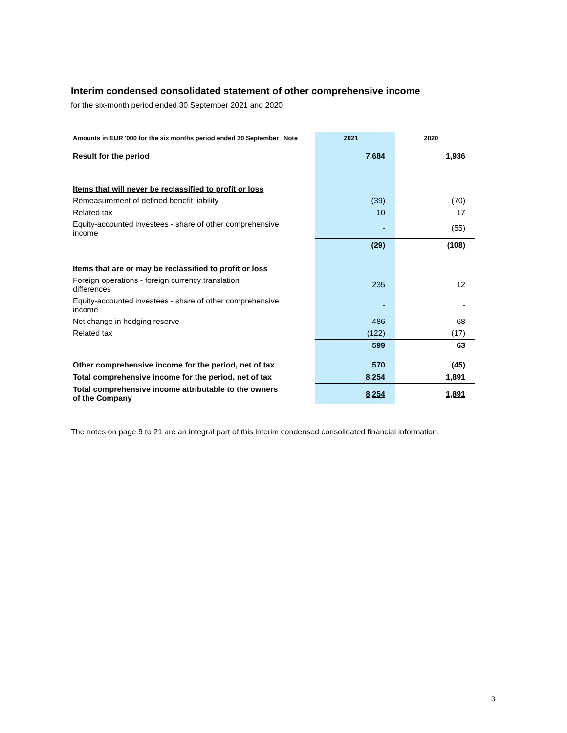Interim condensed consolidated statement of other comprehensive income
for the six-month period ended 30 September 2021 and 2020
| Amounts in EUR '000 for the six months period ended 30 September | Note | 2021 | 2020 |
| --- | --- | --- | --- |
| Result for the period | | 7,684 | 1,936 |
| Items that will never be reclassified to profit or loss | | | |
| Remeasurement of defined benefit liability | | (39) | (70) |
| Related tax | | 10 | 17 |
| Equity-accounted investees - share of other comprehensive income | | - | (55) |
| | | (29) | (108) |
| Items that are or may be reclassified to profit or loss | | | |
| Foreign operations - foreign currency translation differences | | 235 | 12 |
| Equity-accounted investees - share of other comprehensive income | | - | - |
| Net change in hedging reserve | | 486 | 68 |
| Related tax | | (122) | (17) |
| | | 599 | 63 |
| Other comprehensive income for the period, net of tax | | 570 | (45) |
| Total comprehensive income for the period, net of tax | | 8,254 | 1,891 |
| Total comprehensive income attributable to the owners of the Company | | 8,254 | 1,891 |
The notes on page 9 to 21 are an integral part of this interim condensed consolidated financial information.
3